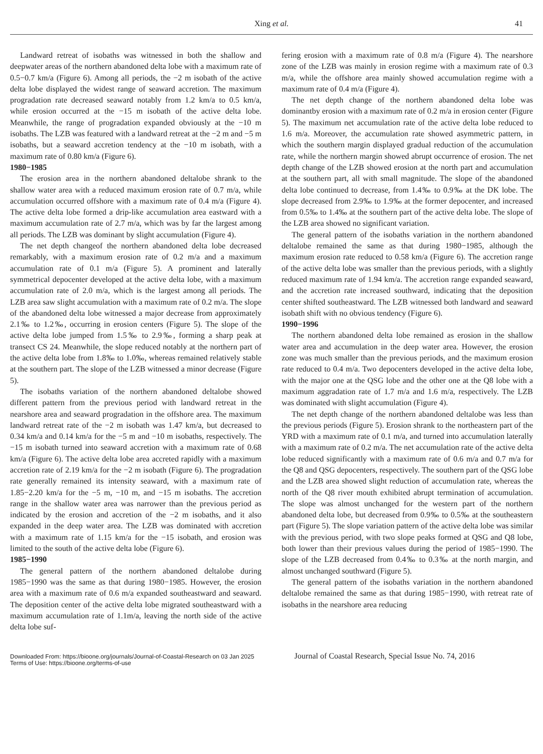Xing et al. 41
Landward retreat of isobaths was witnessed in both the shallow and deepwater areas of the northern abandoned delta lobe with a maximum rate of 0.5−0.7 km/a (Figure 6). Among all periods, the −2 m isobath of the active delta lobe displayed the widest range of seaward accretion. The maximum progradation rate decreased seaward notably from 1.2 km/a to 0.5 km/a, while erosion occurred at the −15 m isobath of the active delta lobe. Meanwhile, the range of progradation expanded obviously at the −10 m isobaths. The LZB was featured with a landward retreat at the −2 m and −5 m isobaths, but a seaward accretion tendency at the −10 m isobath, with a maximum rate of 0.80 km/a (Figure 6).
1980−1985
The erosion area in the northern abandoned deltalobe shrank to the shallow water area with a reduced maximum erosion rate of 0.7 m/a, while accumulation occurred offshore with a maximum rate of 0.4 m/a (Figure 4). The active delta lobe formed a drip-like accumulation area eastward with a maximum accumulation rate of 2.7 m/a, which was by far the largest among all periods. The LZB was dominant by slight accumulation (Figure 4).
The net depth changeof the northern abandoned delta lobe decreased remarkably, with a maximum erosion rate of 0.2 m/a and a maximum accumulation rate of 0.1 m/a (Figure 5). A prominent and laterally symmetrical depocenter developed at the active delta lobe, with a maximum accumulation rate of 2.0 m/a, which is the largest among all periods. The LZB area saw slight accumulation with a maximum rate of 0.2 m/a. The slope of the abandoned delta lobe witnessed a major decrease from approximately 2.1‰ to 1.2‰, occurring in erosion centers (Figure 5). The slope of the active delta lobe jumped from 1.5‰ to 2.9‰, forming a sharp peak at transect CS 24. Meanwhile, the slope reduced notably at the northern part of the active delta lobe from 1.8‰ to 1.0‰, whereas remained relatively stable at the southern part. The slope of the LZB witnessed a minor decrease (Figure 5).
The isobaths variation of the northern abandoned deltalobe showed different pattern from the previous period with landward retreat in the nearshore area and seaward progradation in the offshore area. The maximum landward retreat rate of the −2 m isobath was 1.47 km/a, but decreased to 0.34 km/a and 0.14 km/a for the −5 m and −10 m isobaths, respectively. The −15 m isobath turned into seaward accretion with a maximum rate of 0.68 km/a (Figure 6). The active delta lobe area accreted rapidly with a maximum accretion rate of 2.19 km/a for the −2 m isobath (Figure 6). The progradation rate generally remained its intensity seaward, with a maximum rate of 1.85−2.20 km/a for the −5 m, −10 m, and −15 m isobaths. The accretion range in the shallow water area was narrower than the previous period as indicated by the erosion and accretion of the −2 m isobaths, and it also expanded in the deep water area. The LZB was dominated with accretion with a maximum rate of 1.15 km/a for the −15 isobath, and erosion was limited to the south of the active delta lobe (Figure 6).
1985−1990
The general pattern of the northern abandoned deltalobe during 1985−1990 was the same as that during 1980−1985. However, the erosion area with a maximum rate of 0.6 m/a expanded southeastward and seaward. The deposition center of the active delta lobe migrated southeastward with a maximum accumulation rate of 1.1m/a, leaving the north side of the active delta lobe suf-
fering erosion with a maximum rate of 0.8 m/a (Figure 4). The nearshore zone of the LZB was mainly in erosion regime with a maximum rate of 0.3 m/a, while the offshore area mainly showed accumulation regime with a maximum rate of 0.4 m/a (Figure 4).
The net depth change of the northern abandoned delta lobe was dominantby erosion with a maximum rate of 0.2 m/a in erosion center (Figure 5). The maximum net accumulation rate of the active delta lobe reduced to 1.6 m/a. Moreover, the accumulation rate showed asymmetric pattern, in which the southern margin displayed gradual reduction of the accumulation rate, while the northern margin showed abrupt occurrence of erosion. The net depth change of the LZB showed erosion at the north part and accumulation at the southern part, all with small magnitude. The slope of the abandoned delta lobe continued to decrease, from 1.4‰ to 0.9‰ at the DK lobe. The slope decreased from 2.9‰ to 1.9‰ at the former depocenter, and increased from 0.5‰ to 1.4‰ at the southern part of the active delta lobe. The slope of the LZB area showed no significant variation.
The general pattern of the isobaths variation in the northern abandoned deltalobe remained the same as that during 1980−1985, although the maximum erosion rate reduced to 0.58 km/a (Figure 6). The accretion range of the active delta lobe was smaller than the previous periods, with a slightly reduced maximum rate of 1.94 km/a. The accretion range expanded seaward, and the accretion rate increased southward, indicating that the deposition center shifted southeastward. The LZB witnessed both landward and seaward isobath shift with no obvious tendency (Figure 6).
1990−1996
The northern abandoned delta lobe remained as erosion in the shallow water area and accumulation in the deep water area. However, the erosion zone was much smaller than the previous periods, and the maximum erosion rate reduced to 0.4 m/a. Two depocenters developed in the active delta lobe, with the major one at the QSG lobe and the other one at the Q8 lobe with a maximum aggradation rate of 1.7 m/a and 1.6 m/a, respectively. The LZB was dominated with slight accumulation (Figure 4).
The net depth change of the northern abandoned deltalobe was less than the previous periods (Figure 5). Erosion shrank to the northeastern part of the YRD with a maximum rate of 0.1 m/a, and turned into accumulation laterally with a maximum rate of 0.2 m/a. The net accumulation rate of the active delta lobe reduced significantly with a maximum rate of 0.6 m/a and 0.7 m/a for the Q8 and QSG depocenters, respectively. The southern part of the QSG lobe and the LZB area showed slight reduction of accumulation rate, whereas the north of the Q8 river mouth exhibited abrupt termination of accumulation. The slope was almost unchanged for the western part of the northern abandoned delta lobe, but decreased from 0.9‰ to 0.5‰ at the southeastern part (Figure 5). The slope variation pattern of the active delta lobe was similar with the previous period, with two slope peaks formed at QSG and Q8 lobe, both lower than their previous values during the period of 1985−1990. The slope of the LZB decreased from 0.4‰ to 0.3‰ at the north margin, and almost unchanged southward (Figure 5).
The general pattern of the isobaths variation in the northern abandoned deltalobe remained the same as that during 1985−1990, with retreat rate of isobaths in the nearshore area reducing
Downloaded From: https://bioone.org/journals/Journal-of-Coastal-Research on 03 Jan 2025 Journal of Coastal Research, Special Issue No. 74, 2016
Terms of Use: https://bioone.org/terms-of-use